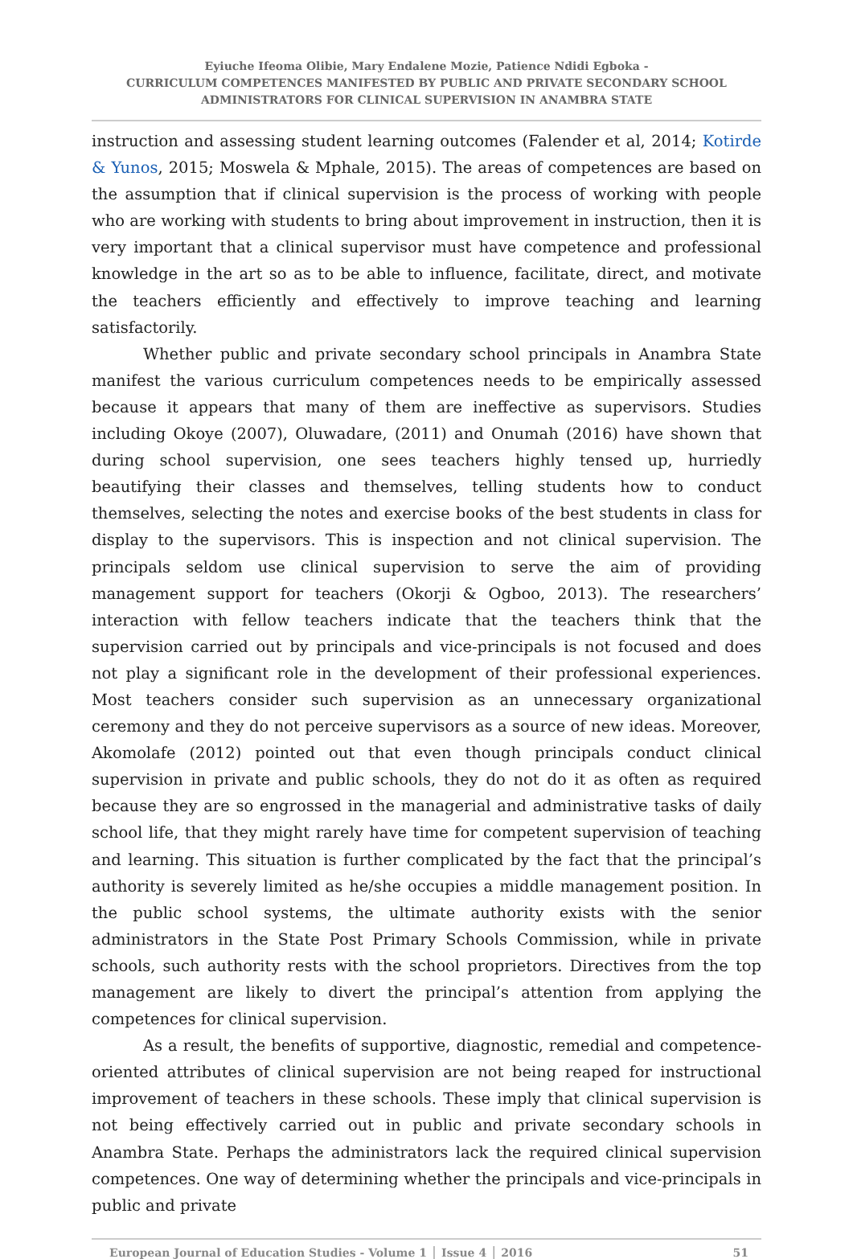Eyiuche Ifeoma Olibie, Mary Endalene Mozie, Patience Ndidi Egboka -
CURRICULUM COMPETENCES MANIFESTED BY PUBLIC AND PRIVATE SECONDARY SCHOOL
ADMINISTRATORS FOR CLINICAL SUPERVISION IN ANAMBRA STATE
instruction and assessing student learning outcomes (Falender et al, 2014; Kotirde & Yunos, 2015; Moswela & Mphale, 2015). The areas of competences are based on the assumption that if clinical supervision is the process of working with people who are working with students to bring about improvement in instruction, then it is very important that a clinical supervisor must have competence and professional knowledge in the art so as to be able to influence, facilitate, direct, and motivate the teachers efficiently and effectively to improve teaching and learning satisfactorily.
Whether public and private secondary school principals in Anambra State manifest the various curriculum competences needs to be empirically assessed because it appears that many of them are ineffective as supervisors. Studies including Okoye (2007), Oluwadare, (2011) and Onumah (2016) have shown that during school supervision, one sees teachers highly tensed up, hurriedly beautifying their classes and themselves, telling students how to conduct themselves, selecting the notes and exercise books of the best students in class for display to the supervisors. This is inspection and not clinical supervision. The principals seldom use clinical supervision to serve the aim of providing management support for teachers (Okorji & Ogboo, 2013). The researchers’ interaction with fellow teachers indicate that the teachers think that the supervision carried out by principals and vice-principals is not focused and does not play a significant role in the development of their professional experiences. Most teachers consider such supervision as an unnecessary organizational ceremony and they do not perceive supervisors as a source of new ideas. Moreover, Akomolafe (2012) pointed out that even though principals conduct clinical supervision in private and public schools, they do not do it as often as required because they are so engrossed in the managerial and administrative tasks of daily school life, that they might rarely have time for competent supervision of teaching and learning. This situation is further complicated by the fact that the principal’s authority is severely limited as he/she occupies a middle management position. In the public school systems, the ultimate authority exists with the senior administrators in the State Post Primary Schools Commission, while in private schools, such authority rests with the school proprietors. Directives from the top management are likely to divert the principal’s attention from applying the competences for clinical supervision.
As a result, the benefits of supportive, diagnostic, remedial and competence-oriented attributes of clinical supervision are not being reaped for instructional improvement of teachers in these schools. These imply that clinical supervision is not being effectively carried out in public and private secondary schools in Anambra State. Perhaps the administrators lack the required clinical supervision competences. One way of determining whether the principals and vice-principals in public and private
European Journal of Education Studies - Volume 1 │ Issue 4 │ 2016 51